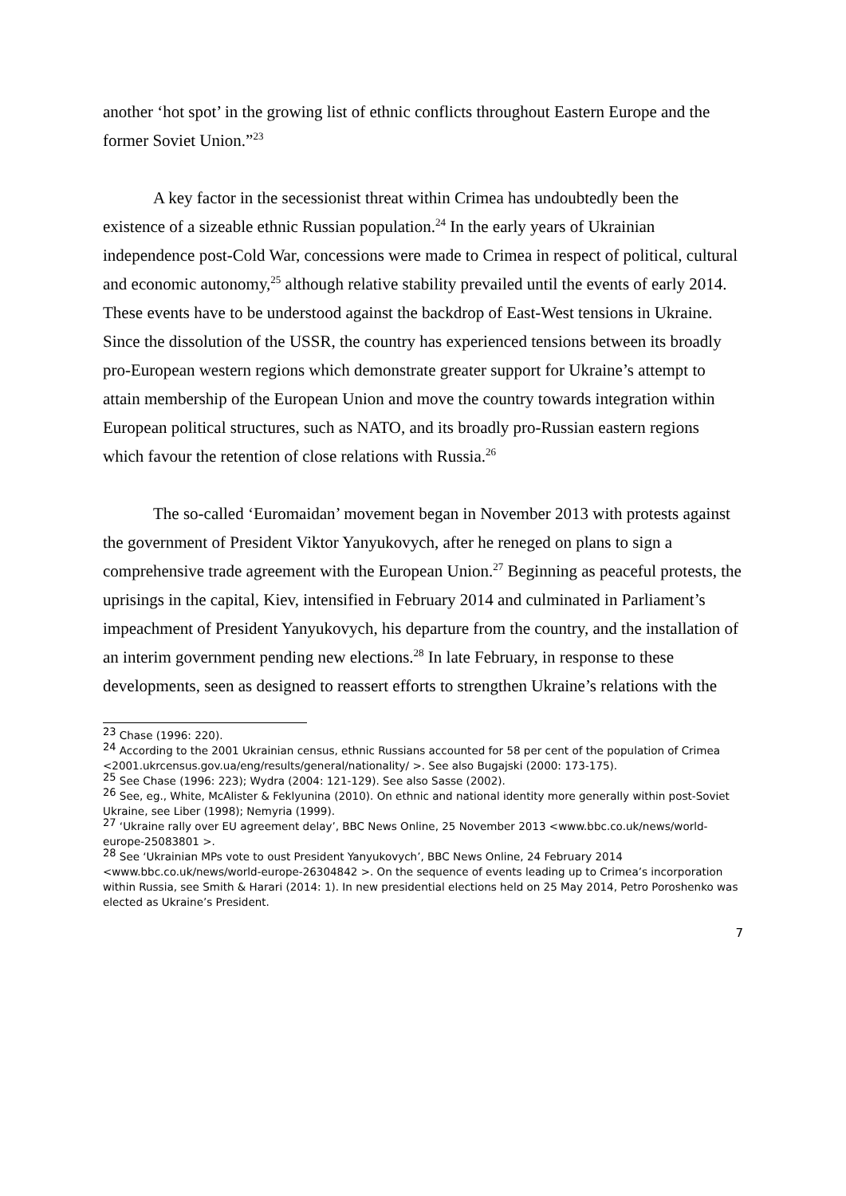another ‘hot spot’ in the growing list of ethnic conflicts throughout Eastern Europe and the former Soviet Union.”<sup>23</sup>
A key factor in the secessionist threat within Crimea has undoubtedly been the existence of a sizeable ethnic Russian population.<sup>24</sup> In the early years of Ukrainian independence post-Cold War, concessions were made to Crimea in respect of political, cultural and economic autonomy,<sup>25</sup> although relative stability prevailed until the events of early 2014. These events have to be understood against the backdrop of East-West tensions in Ukraine. Since the dissolution of the USSR, the country has experienced tensions between its broadly pro-European western regions which demonstrate greater support for Ukraine’s attempt to attain membership of the European Union and move the country towards integration within European political structures, such as NATO, and its broadly pro-Russian eastern regions which favour the retention of close relations with Russia.<sup>26</sup>
The so-called ‘Euromaidan’ movement began in November 2013 with protests against the government of President Viktor Yanyukovych, after he reneged on plans to sign a comprehensive trade agreement with the European Union.<sup>27</sup> Beginning as peaceful protests, the uprisings in the capital, Kiev, intensified in February 2014 and culminated in Parliament’s impeachment of President Yanyukovych, his departure from the country, and the installation of an interim government pending new elections.<sup>28</sup> In late February, in response to these developments, seen as designed to reassert efforts to strengthen Ukraine’s relations with the
<sup>23</sup> Chase (1996: 220).
<sup>24</sup> According to the 2001 Ukrainian census, ethnic Russians accounted for 58 per cent of the population of Crimea <2001.ukrcensus.gov.ua/eng/results/general/nationality/ >. See also Bugajski (2000: 173-175).
<sup>25</sup> See Chase (1996: 223); Wydra (2004: 121-129). See also Sasse (2002).
<sup>26</sup> See, eg., White, McAlister & Feklyunina (2010). On ethnic and national identity more generally within post-Soviet Ukraine, see Liber (1998); Nemyria (1999).
<sup>27</sup> ‘Ukraine rally over EU agreement delay’, BBC News Online, 25 November 2013 <www.bbc.co.uk/news/world-europe-25083801 >.
<sup>28</sup> See ‘Ukrainian MPs vote to oust President Yanyukovych’, BBC News Online, 24 February 2014 <www.bbc.co.uk/news/world-europe-26304842 >. On the sequence of events leading up to Crimea’s incorporation within Russia, see Smith & Harari (2014: 1). In new presidential elections held on 25 May 2014, Petro Poroshenko was elected as Ukraine’s President.
7